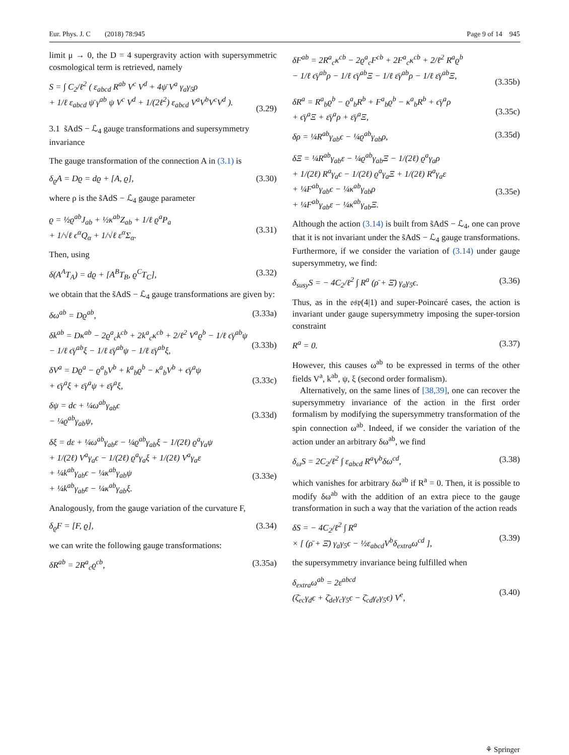Eur. Phys. J. C (2018) 78:945 Page 9 of 14 945
limit μ → 0, the D = 4 supergravity action with supersymmetric cosmological term is retrieved, namely
S = ∫ C<sub>2</sub>/ℓ<sup>2</sup> ( ε<sub>abcd</sub> R<sup>ab</sup> V<sup>c</sup> V<sup>d</sup> + 4ψ̄ V<sup>a</sup> γ<sub>a</sub>γ<sub>5</sub>ρ
+ 1/ℓ ε<sub>abcd</sub> ψ̄ γ<sup>ab</sup> ψ V<sup>c</sup> V<sup>d</sup> + 1/(2ℓ<sup>2</sup>) ε<sub>abcd</sub> V<sup>a</sup>V<sup>b</sup>V<sup>c</sup>V<sup>d</sup> ).
(3.29)
3.1 s̃AdS − ℒ<sub>4</sub> gauge transformations and supersymmetry invariance
The gauge transformation of the connection A in (3.1) is
δ<sub>ϱ</sub>A = Dϱ = dϱ + [A, ϱ], (3.30)
where ρ is the s̃AdS − ℒ<sub>4</sub> gauge parameter
ϱ = ½ϱ<sup>ab</sup>J<sub>ab</sub> + ½κ<sup>ab</sup>Z<sub>ab</sub> + 1/ℓ ϱ<sup>a</sup>P<sub>a</sub>
+ 1/√ℓ ϵ<sup>α</sup>Q<sub>α</sub> + 1/√ℓ ε<sup>α</sup>Σ<sub>α</sub>.
(3.31)
Then, using
δ(A<sup>A</sup>T<sub>A</sub>) = dϱ + [A<sup>B</sup>T<sub>B</sub>, ϱ<sup>C</sup>T<sub>C</sub>], (3.32)
we obtain that the s̃AdS − ℒ<sub>4</sub> gauge transformations are given by:
δω<sup>ab</sup> = Dϱ<sup>ab</sup>, (3.33a)
δk<sup>ab</sup> = Dκ<sup>ab</sup> − 2ϱ<sup>a</sup><sub>c</sub>k<sup>cb</sup> + 2k<sup>a</sup><sub>c</sub>κ<sup>cb</sup> + 2/ℓ<sup>2</sup> V<sup>a</sup>ϱ<sup>b</sup> − 1/ℓ ϵ̄γ<sup>ab</sup>ψ
− 1/ℓ ϵ̄γ<sup>ab</sup>ξ − 1/ℓ ε̄γ<sup>ab</sup>ψ − 1/ℓ ε̄γ<sup>ab</sup>ξ,
(3.33b)
δV<sup>a</sup> = Dϱ<sup>a</sup> − ϱ<sup>a</sup><sub>b</sub>V<sup>b</sup> + k<sup>a</sup><sub>b</sub>ϱ<sup>b</sup> − κ<sup>a</sup><sub>b</sub>V<sup>b</sup> + ϵ̄γ<sup>a</sup>ψ
+ ϵ̄γ<sup>a</sup>ξ + ε̄γ<sup>a</sup>ψ + ε̄γ<sup>a</sup>ξ,
(3.33c)
δψ = dϵ + ¼ω<sup>ab</sup>γ<sub>ab</sub>ϵ
− ¼ϱ<sup>ab</sup>γ<sub>ab</sub>ψ,
(3.33d)
δξ = dε + ¼ω<sup>ab</sup>γ<sub>ab</sub>ε − ¼ϱ<sup>ab</sup>γ<sub>ab</sub>ξ − 1/(2ℓ) ϱ<sup>a</sup>γ<sub>a</sub>ψ
+ 1/(2ℓ) V<sup>a</sup>γ<sub>a</sub>ϵ − 1/(2ℓ) ϱ<sup>a</sup>γ<sub>a</sub>ξ + 1/(2ℓ) V<sup>a</sup>γ<sub>a</sub>ε
+ ¼k<sup>ab</sup>γ<sub>ab</sub>ϵ − ¼κ<sup>ab</sup>γ<sub>ab</sub>ψ
+ ¼k<sup>ab</sup>γ<sub>ab</sub>ε − ¼κ<sup>ab</sup>γ<sub>ab</sub>ξ.
(3.33e)
Analogously, from the gauge variation of the curvature F,
δ<sub>ϱ</sub>F = [F, ϱ], (3.34)
we can write the following gauge transformations:
δR<sup>ab</sup> = 2R<sup>a</sup><sub>c</sub>ϱ<sup>cb</sup>, (3.35a)
δF<sup>ab</sup> = 2R<sup>a</sup><sub>c</sub>κ<sup>cb</sup> − 2ϱ<sup>a</sup><sub>c</sub>F<sup>cb</sup> + 2F<sup>a</sup><sub>c</sub>κ<sup>cb</sup> + 2/ℓ<sup>2</sup> R<sup>a</sup>ϱ<sup>b</sup>
− 1/ℓ ϵ̄γ<sup>ab</sup>ρ − 1/ℓ ϵ̄γ<sup>ab</sup>Ξ − 1/ℓ ε̄γ<sup>ab</sup>ρ − 1/ℓ ε̄γ<sup>ab</sup>Ξ,
(3.35b)
δR<sup>a</sup> = R<sup>a</sup><sub>b</sub>ϱ<sup>b</sup> − ϱ<sup>a</sup><sub>b</sub>R<sup>b</sup> + F<sup>a</sup><sub>b</sub>ϱ<sup>b</sup> − κ<sup>a</sup><sub>b</sub>R<sup>b</sup> + ϵ̄γ<sup>a</sup>ρ
+ ϵ̄γ<sup>a</sup>Ξ + ε̄γ<sup>a</sup>ρ + ε̄γ<sup>a</sup>Ξ,
(3.35c)
δρ = ¼R<sup>ab</sup>γ<sub>ab</sub>ϵ − ¼ϱ<sup>ab</sup>γ<sub>ab</sub>ρ, (3.35d)
δΞ = ¼R<sup>ab</sup>γ<sub>ab</sub>ε − ¼ϱ<sup>ab</sup>γ<sub>ab</sub>Ξ − 1/(2ℓ) ϱ<sup>a</sup>γ<sub>a</sub>ρ
+ 1/(2ℓ) R<sup>a</sup>γ<sub>a</sub>ϵ − 1/(2ℓ) ϱ<sup>a</sup>γ<sub>a</sub>Ξ + 1/(2ℓ) R<sup>a</sup>γ<sub>a</sub>ε
+ ¼F<sup>ab</sup>γ<sub>ab</sub>ϵ − ¼κ<sup>ab</sup>γ<sub>ab</sub>ρ
+ ¼F<sup>ab</sup>γ<sub>ab</sub>ε − ¼κ<sup>ab</sup>γ<sub>ab</sub>Ξ.
(3.35e)
Although the action (3.14) is built from s̃AdS − ℒ<sub>4</sub>, one can prove that it is not invariant under the s̃AdS − ℒ<sub>4</sub> gauge transformations. Furthermore, if we consider the variation of (3.14) under gauge supersymmetry, we find:
δ<sub>susy</sub>S = − 4C<sub>2</sub>/ℓ<sup>2</sup> ∫ R<sup>a</sup> (ρ̄ + Ξ̄) γ<sub>a</sub>γ<sub>5</sub>ϵ. (3.36)
Thus, as in the 𝔬𝔰𝔭(4|1) and super-Poincaré cases, the action is invariant under gauge supersymmetry imposing the super-torsion constraint
R<sup>a</sup> = 0. (3.37)
However, this causes ω<sup>ab</sup> to be expressed in terms of the other fields V<sup>a</sup>, k<sup>ab</sup>, ψ, ξ (second order formalism).
Alternatively, on the same lines of [38,39], one can recover the supersymmetry invariance of the action in the first order formalism by modifying the supersymmetry transformation of the spin connection ω<sup>ab</sup>. Indeed, if we consider the variation of the action under an arbitrary δω<sup>ab</sup>, we find
δ<sub>ω</sub>S = 2C<sub>2</sub>/ℓ<sup>2</sup> ∫ ε<sub>abcd</sub> R<sup>a</sup>V<sup>b</sup>δω<sup>cd</sup>, (3.38)
which vanishes for arbitrary δω<sup>ab</sup> if R<sup>a</sup> = 0. Then, it is possible to modify δω<sup>ab</sup> with the addition of an extra piece to the gauge transformation in such a way that the variation of the action reads
δS = − 4C<sub>2</sub>/ℓ<sup>2</sup> ∫ R<sup>a</sup>
× [ (ρ̄ + Ξ̄) γ<sub>a</sub>γ<sub>5</sub>ϵ − ½ε<sub>abcd</sub>V<sup>b</sup>δ<sub>extra</sub>ω<sup>cd</sup> ],
(3.39)
the supersymmetry invariance being fulfilled when
δ<sub>extra</sub>ω<sup>ab</sup> = 2ε<sup>abcd</sup>
(ζ̄<sub>ec</sub>γ<sub>d</sub>ϵ + ζ̄<sub>de</sub>γ<sub>c</sub>γ<sub>5</sub>ϵ − ζ̄<sub>cd</sub>γ<sub>e</sub>γ<sub>5</sub>ϵ) V<sup>e</sup>,
(3.40)
⚘ Springer